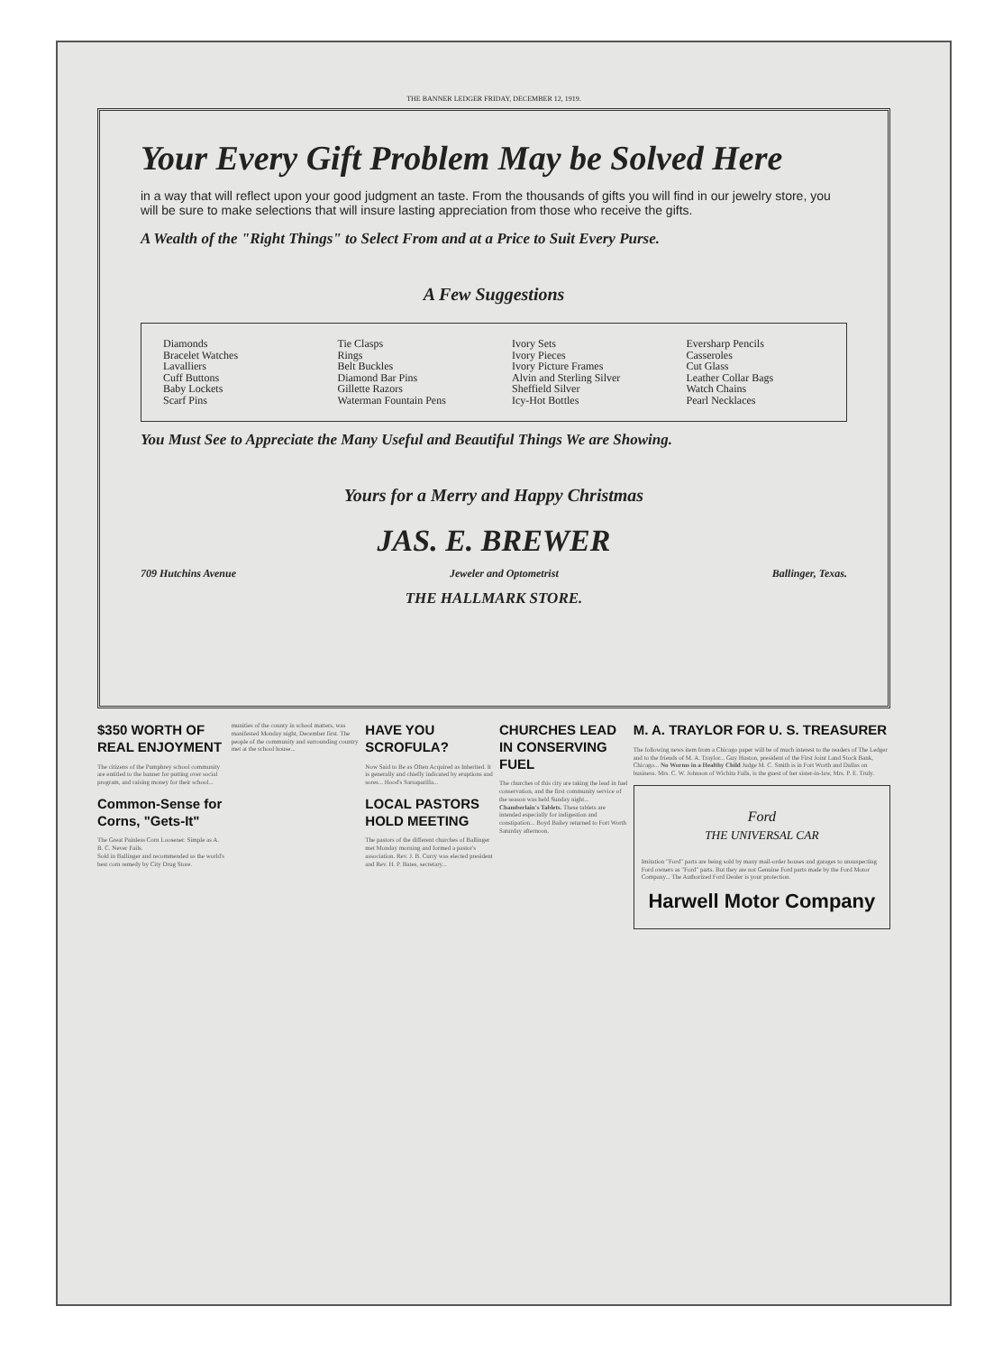THE BANNER LEDGER FRIDAY, DECEMBER 12, 1919.
Your Every Gift Problem May be Solved Here
in a way that will reflect upon your good judgment an taste. From the thousands of gifts you will find in our jewelry store, you will be sure to make selections that will insure lasting appreciation from those who receive the gifts.
A Wealth of the "Right Things" to Select From and at a Price to Suit Every Purse.
A Few Suggestions
Diamonds
Bracelet Watches
Lavalliers
Cuff Buttons
Baby Lockets
Scarf Pins
Tie Clasps
Rings
Belt Buckles
Diamond Bar Pins
Gillette Razors
Waterman Fountain Pens
Ivory Sets
Ivory Pieces
Ivory Picture Frames
Alvin and Sterling Silver
Sheffield Silver
Icy-Hot Bottles
Eversharp Pencils
Casseroles
Cut Glass
Leather Collar Bags
Watch Chains
Pearl Necklaces
You Must See to Appreciate the Many Useful and Beautiful Things We are Showing.
Yours for a Merry and Happy Christmas
JAS. E. BREWER
709 Hutchins Avenue Jeweler and Optometrist Ballinger, Texas.
THE HALLMARK STORE.
$350 WORTH OF REAL ENJOYMENT
The citizens of the Pumphrey school community are entitled to the banner for putting over social program, and raising money for their school...
Common-Sense for Corns, "Gets-It"
The Great Painless Corn Loosener. Simple as A. B. C. Never Fails.
Sold in Ballinger and recommended as the world's best corn remedy by City Drug Store.
munities of the county in school matters, was manifested Monday night, December first. The people of the community and surrounding country met at the school house...
HAVE YOU SCROFULA?
Now Said to Be as Often Acquired as Inherited. It is generally and chiefly indicated by eruptions and sores... Hood's Sarsaparilla...
LOCAL PASTORS HOLD MEETING
The pastors of the different churches of Ballinger met Monday morning and formed a pastor's association. Rev. J. B. Curry was elected president and Rev. H. P. Bates, secretary...
CHURCHES LEAD IN CONSERVING FUEL
The churches of this city are taking the lead in fuel conservation, and the first community service of the season was held Sunday night... Chamberlain's Tablets. These tablets are intended especially for indigestion and constipation... Boyd Bailey returned to Fort Worth Saturday afternoon.
M. A. TRAYLOR FOR U. S. TREASURER
The following news item from a Chicago paper will be of much interest to the readers of The Ledger and to the friends of M. A. Traylor... Guy Huston, president of the First Joint Land Stock Bank, Chicago... No Worms in a Healthy Child Judge M. C. Smith is in Fort Worth and Dallas on business. Mrs. C. W. Johnson of Wichita Falls, is the guest of her sister-in-law, Mrs. P. E. Truly.
Ford
THE UNIVERSAL CAR
Imitation "Ford" parts are being sold by many mail-order houses and garages to unsuspecting Ford owners as "Ford" parts. But they are not Genuine Ford parts made by the Ford Motor Company... The Authorized Ford Dealer is your protection.
Harwell Motor Company